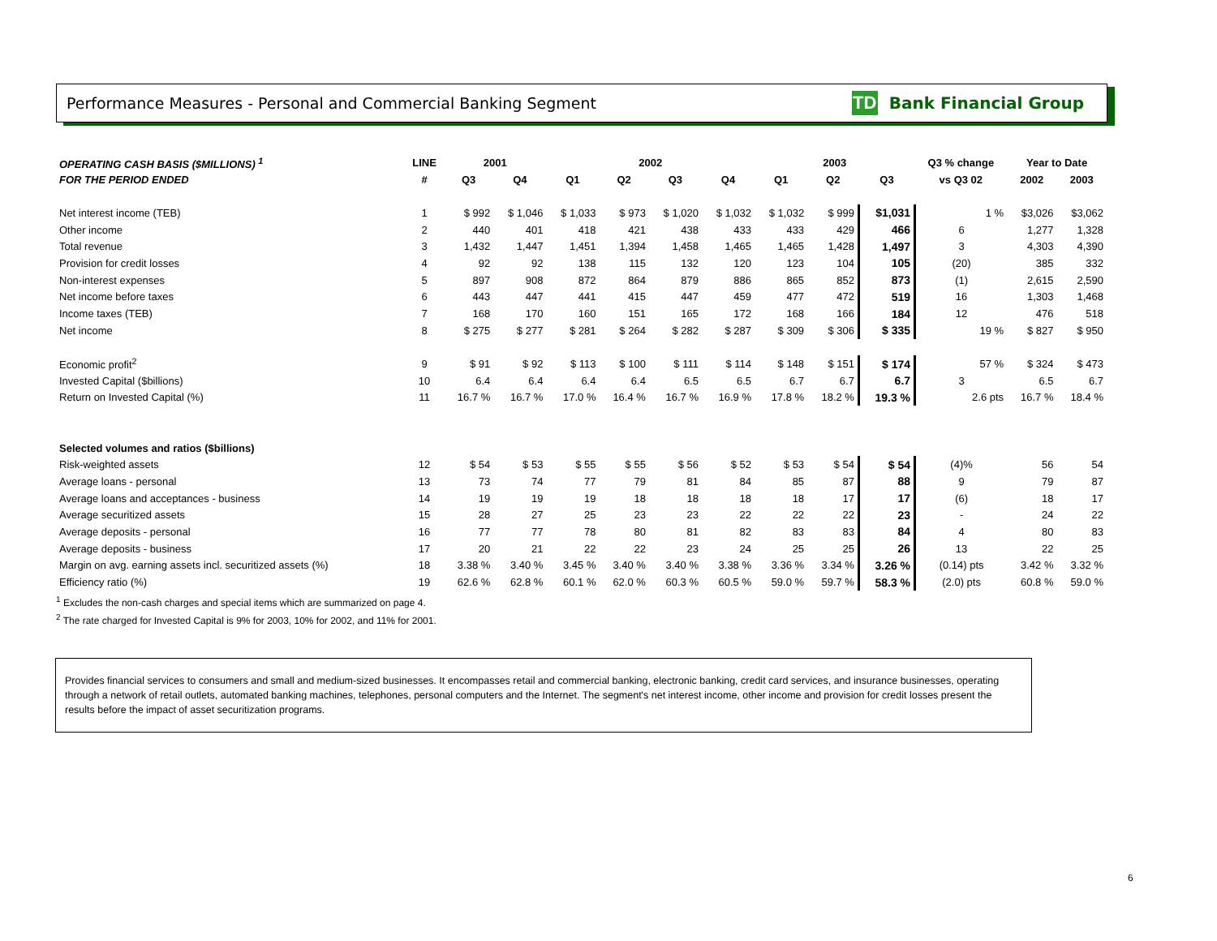Performance Measures - Personal and Commercial Banking Segment TD Bank Financial Group
| OPERATING CASH BASIS ($MILLIONS) <sup>1</sup> | LINE | 2001 | | 2002 | | | | 2003 | | | Q3 % change | Year to Date | |
| --- | --- | --- | --- | --- | --- | --- | --- | --- | --- | --- | --- | --- | --- |
| FOR THE PERIOD ENDED | # | Q3 | Q4 | Q1 | Q2 | Q3 | Q4 | Q1 | Q2 | Q3 | vs Q3 02 | 2002 | 2003 |
| Net interest income (TEB) | 1 | $ 992 | $ 1,046 | $ 1,033 | $ 973 | $ 1,020 | $ 1,032 | $ 1,032 | $ 999 | $1,031 | 1 % | $3,026 | $3,062 |
| Other income | 2 | 440 | 401 | 418 | 421 | 438 | 433 | 433 | 429 | 466 | 6 | 1,277 | 1,328 |
| Total revenue | 3 | 1,432 | 1,447 | 1,451 | 1,394 | 1,458 | 1,465 | 1,465 | 1,428 | 1,497 | 3 | 4,303 | 4,390 |
| Provision for credit losses | 4 | 92 | 92 | 138 | 115 | 132 | 120 | 123 | 104 | 105 | (20) | 385 | 332 |
| Non-interest expenses | 5 | 897 | 908 | 872 | 864 | 879 | 886 | 865 | 852 | 873 | (1) | 2,615 | 2,590 |
| Net income before taxes | 6 | 443 | 447 | 441 | 415 | 447 | 459 | 477 | 472 | 519 | 16 | 1,303 | 1,468 |
| Income taxes (TEB) | 7 | 168 | 170 | 160 | 151 | 165 | 172 | 168 | 166 | 184 | 12 | 476 | 518 |
| Net income | 8 | $ 275 | $ 277 | $ 281 | $ 264 | $ 282 | $ 287 | $ 309 | $ 306 | $ 335 | 19 % | $ 827 | $ 950 |
| Economic profit<sup>2</sup> | 9 | $ 91 | $ 92 | $ 113 | $ 100 | $ 111 | $ 114 | $ 148 | $ 151 | $ 174 | 57 % | $ 324 | $ 473 |
| Invested Capital ($billions) | 10 | 6.4 | 6.4 | 6.4 | 6.4 | 6.5 | 6.5 | 6.7 | 6.7 | 6.7 | 3 | 6.5 | 6.7 |
| Return on Invested Capital (%) | 11 | 16.7 % | 16.7 % | 17.0 % | 16.4 % | 16.7 % | 16.9 % | 17.8 % | 18.2 % | 19.3 % | 2.6 pts | 16.7 % | 18.4 % |
| Selected volumes and ratios ($billions) | | | | | | | | | | | | | |
| Risk-weighted assets | 12 | $ 54 | $ 53 | $ 55 | $ 55 | $ 56 | $ 52 | $ 53 | $ 54 | $ 54 | (4)% | 56 | 54 |
| Average loans - personal | 13 | 73 | 74 | 77 | 79 | 81 | 84 | 85 | 87 | 88 | 9 | 79 | 87 |
| Average loans and acceptances - business | 14 | 19 | 19 | 19 | 18 | 18 | 18 | 18 | 17 | 17 | (6) | 18 | 17 |
| Average securitized assets | 15 | 28 | 27 | 25 | 23 | 23 | 22 | 22 | 22 | 23 | - | 24 | 22 |
| Average deposits - personal | 16 | 77 | 77 | 78 | 80 | 81 | 82 | 83 | 83 | 84 | 4 | 80 | 83 |
| Average deposits - business | 17 | 20 | 21 | 22 | 22 | 23 | 24 | 25 | 25 | 26 | 13 | 22 | 25 |
| Margin on avg. earning assets incl. securitized assets (%) | 18 | 3.38 % | 3.40 % | 3.45 % | 3.40 % | 3.40 % | 3.38 % | 3.36 % | 3.34 % | 3.26 % | (0.14) pts | 3.42 % | 3.32 % |
| Efficiency ratio (%) | 19 | 62.6 % | 62.8 % | 60.1 % | 62.0 % | 60.3 % | 60.5 % | 59.0 % | 59.7 % | 58.3 % | (2.0) pts | 60.8 % | 59.0 % |
<sup>1</sup> Excludes the non-cash charges and special items which are summarized on page 4.
<sup>2</sup> The rate charged for Invested Capital is 9% for 2003, 10% for 2002, and 11% for 2001.
Provides financial services to consumers and small and medium-sized businesses. It encompasses retail and commercial banking, electronic banking, credit card services, and insurance businesses, operating through a network of retail outlets, automated banking machines, telephones, personal computers and the Internet. The segment's net interest income, other income and provision for credit losses present the results before the impact of asset securitization programs.
6